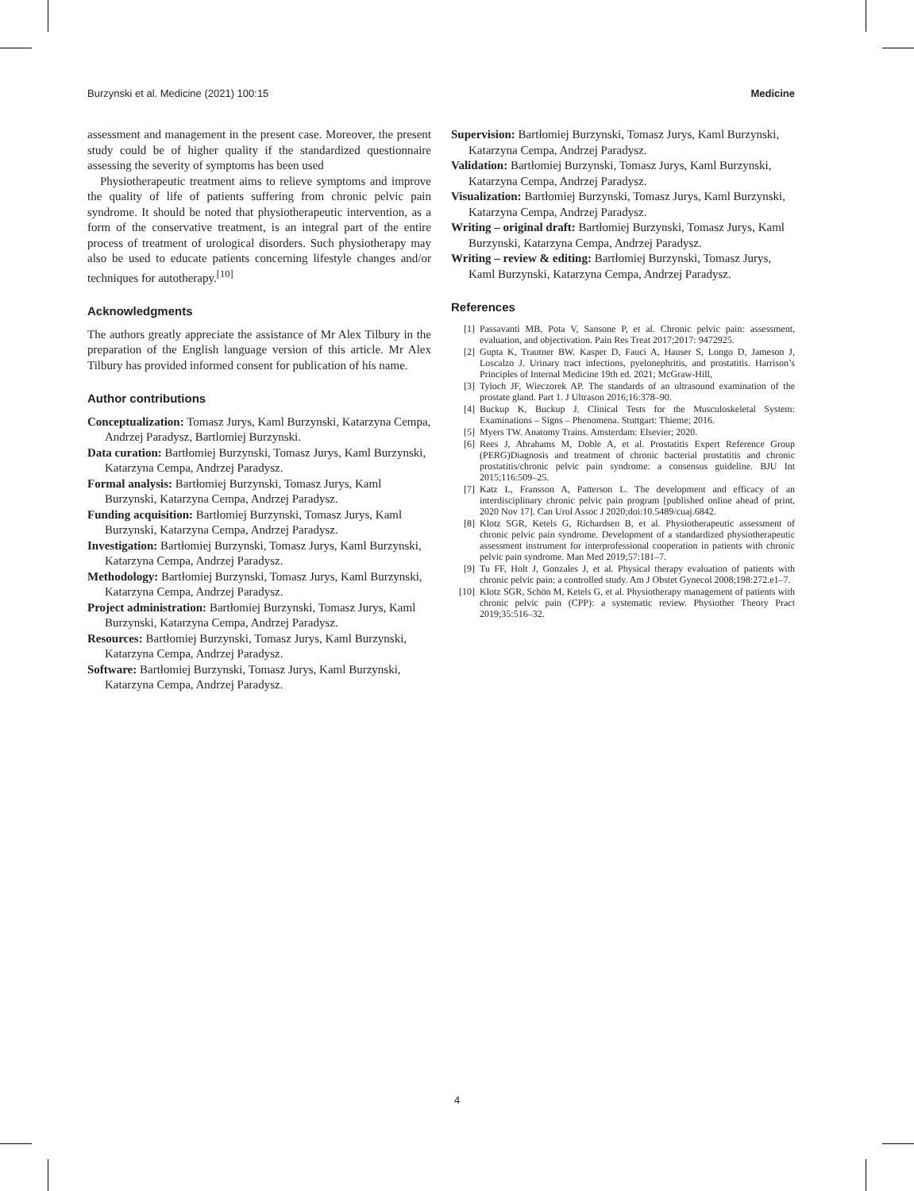Burzynski et al. Medicine (2021) 100:15 Medicine
assessment and management in the present case. Moreover, the present study could be of higher quality if the standardized questionnaire assessing the severity of symptoms has been used
Physiotherapeutic treatment aims to relieve symptoms and improve the quality of life of patients suffering from chronic pelvic pain syndrome. It should be noted that physiotherapeutic intervention, as a form of the conservative treatment, is an integral part of the entire process of treatment of urological disorders. Such physiotherapy may also be used to educate patients concerning lifestyle changes and/or techniques for autotherapy.<sup>[10]</sup>
Acknowledgments
The authors greatly appreciate the assistance of Mr Alex Tilbury in the preparation of the English language version of this article. Mr Alex Tilbury has provided informed consent for publication of his name.
Author contributions
Conceptualization: Tomasz Jurys, Kaml Burzynski, Katarzyna Cempa, Andrzej Paradysz, Bartlomiej Burzynski.
Data curation: Bartłomiej Burzynski, Tomasz Jurys, Kaml Burzynski, Katarzyna Cempa, Andrzej Paradysz.
Formal analysis: Bartłomiej Burzynski, Tomasz Jurys, Kaml Burzynski, Katarzyna Cempa, Andrzej Paradysz.
Funding acquisition: Bartłomiej Burzynski, Tomasz Jurys, Kaml Burzynski, Katarzyna Cempa, Andrzej Paradysz.
Investigation: Bartłomiej Burzynski, Tomasz Jurys, Kaml Burzynski, Katarzyna Cempa, Andrzej Paradysz.
Methodology: Bartłomiej Burzynski, Tomasz Jurys, Kaml Burzynski, Katarzyna Cempa, Andrzej Paradysz.
Project administration: Bartłomiej Burzynski, Tomasz Jurys, Kaml Burzynski, Katarzyna Cempa, Andrzej Paradysz.
Resources: Bartłomiej Burzynski, Tomasz Jurys, Kaml Burzynski, Katarzyna Cempa, Andrzej Paradysz.
Software: Bartłomiej Burzynski, Tomasz Jurys, Kaml Burzynski, Katarzyna Cempa, Andrzej Paradysz.
Supervision: Bartłomiej Burzynski, Tomasz Jurys, Kaml Burzynski, Katarzyna Cempa, Andrzej Paradysz.
Validation: Bartłomiej Burzynski, Tomasz Jurys, Kaml Burzynski, Katarzyna Cempa, Andrzej Paradysz.
Visualization: Bartłomiej Burzynski, Tomasz Jurys, Kaml Burzynski, Katarzyna Cempa, Andrzej Paradysz.
Writing – original draft: Bartłomiej Burzynski, Tomasz Jurys, Kaml Burzynski, Katarzyna Cempa, Andrzej Paradysz.
Writing – review & editing: Bartłomiej Burzynski, Tomasz Jurys, Kaml Burzynski, Katarzyna Cempa, Andrzej Paradysz.
References
[1] Passavanti MB, Pota V, Sansone P, et al. Chronic pelvic pain: assessment, evaluation, and objectivation. Pain Res Treat 2017;2017: 9472925.
[2] Gupta K, Trautner BW. Kasper D, Fauci A, Hauser S, Longo D, Jameson J, Loscalzo J. Urinary tract infections, pyelonephritis, and prostatitis. Harrison’s Principles of Internal Medicine 19th ed. 2021; McGraw-Hill,
[3] Tyloch JF, Wieczorek AP. The standards of an ultrasound examination of the prostate gland. Part 1. J Ultrason 2016;16:378–90.
[4] Buckup K, Buckup J. Clinical Tests for the Musculoskeletal System: Examinations – Signs – Phenomena. Stuttgart: Thieme; 2016.
[5] Myers TW. Anatomy Trains. Amsterdam: Elsevier; 2020.
[6] Rees J, Abrahams M, Doble A, et al. Prostatitis Expert Reference Group (PERG)Diagnosis and treatment of chronic bacterial prostatitis and chronic prostatitis/chronic pelvic pain syndrome: a consensus guideline. BJU Int 2015;116:509–25.
[7] Katz L, Fransson A, Patterson L. The development and efficacy of an interdisciplinary chronic pelvic pain program [published online ahead of print, 2020 Nov 17]. Can Urol Assoc J 2020;doi:10.5489/cuaj.6842.
[8] Klotz SGR, Ketels G, Richardsen B, et al. Physiotherapeutic assessment of chronic pelvic pain syndrome. Development of a standardized physiotherapeutic assessment instrument for interprofessional cooperation in patients with chronic pelvic pain syndrome. Man Med 2019;57:181–7.
[9] Tu FF, Holt J, Gonzales J, et al. Physical therapy evaluation of patients with chronic pelvic pain: a controlled study. Am J Obstet Gynecol 2008;198:272.e1–7.
[10] Klotz SGR, Schön M, Ketels G, et al. Physiotherapy management of patients with chronic pelvic pain (CPP): a systematic review. Physiother Theory Pract 2019;35:516–32.
4